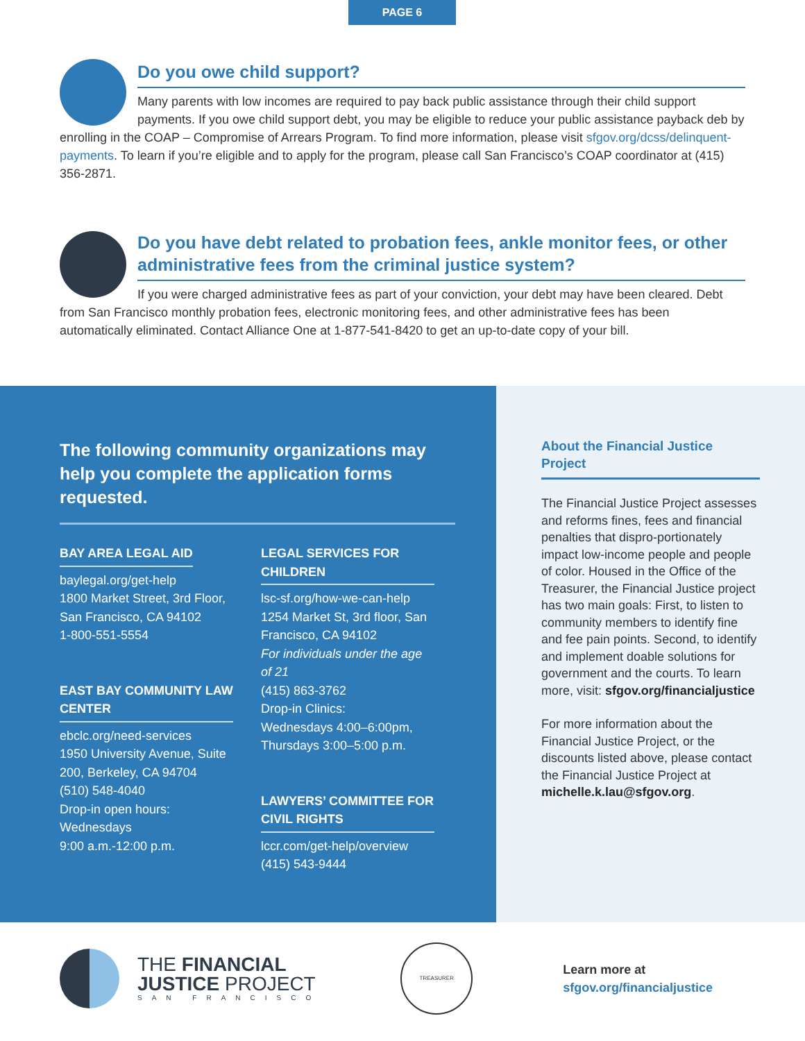PAGE 6
Do you owe child support?
Many parents with low incomes are required to pay back public assistance through their child support payments. If you owe child support debt, you may be eligible to reduce your public assistance payback deb by enrolling in the COAP – Compromise of Arrears Program. To find more information, please visit sfgov.org/dcss/delinquent-payments. To learn if you’re eligible and to apply for the program, please call San Francisco’s COAP coordinator at (415) 356-2871.
Do you have debt related to probation fees, ankle monitor fees, or other administrative fees from the criminal justice system?
If you were charged administrative fees as part of your conviction, your debt may have been cleared. Debt from San Francisco monthly probation fees, electronic monitoring fees, and other administrative fees has been automatically eliminated. Contact Alliance One at 1-877-541-8420 to get an up-to-date copy of your bill.
The following community organizations may help you complete the application forms requested.
BAY AREA LEGAL AID
baylegal.org/get-help
1800 Market Street, 3rd Floor, San Francisco, CA 94102
1-800-551-5554
EAST BAY COMMUNITY LAW CENTER
ebclc.org/need-services
1950 University Avenue, Suite 200, Berkeley, CA 94704
(510) 548-4040
Drop-in open hours: Wednesdays
9:00 a.m.-12:00 p.m.
LEGAL SERVICES FOR CHILDREN
lsc-sf.org/how-we-can-help
1254 Market St, 3rd floor, San Francisco, CA 94102
For individuals under the age of 21
(415) 863-3762
Drop-in Clinics:
Wednesdays 4:00–6:00pm, Thursdays 3:00–5:00 p.m.
LAWYERS’ COMMITTEE FOR CIVIL RIGHTS
lccr.com/get-help/overview
(415) 543-9444
About the Financial Justice Project
The Financial Justice Project assesses and reforms fines, fees and financial penalties that dispro-portionately impact low-income people and people of color. Housed in the Office of the Treasurer, the Financial Justice project has two main goals: First, to listen to community members to identify fine and fee pain points. Second, to identify and implement doable solutions for government and the courts. To learn more, visit: sfgov.org/financialjustice
For more information about the Financial Justice Project, or the discounts listed above, please contact the Financial Justice Project at michelle.k.lau@sfgov.org.
THE FINANCIAL
JUSTICE PROJECT
SAN FRANCISCO
TREASURER
Learn more at
sfgov.org/financialjustice